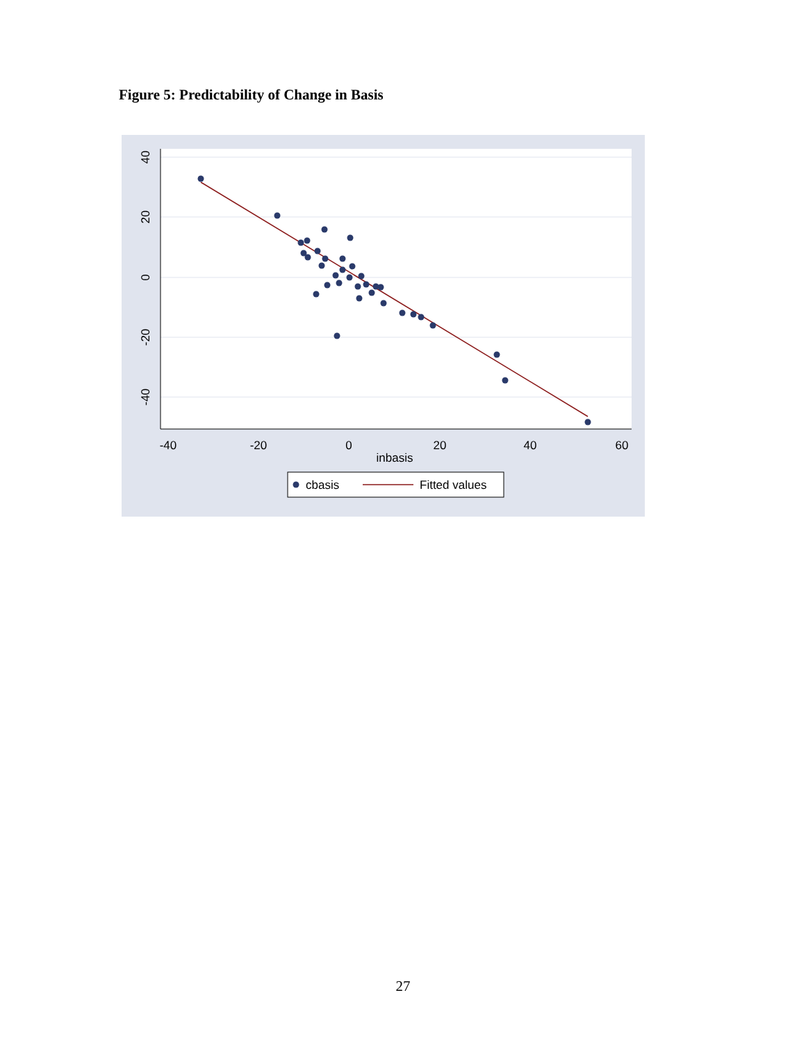Figure 5: Predictability of Change in Basis
40
20
0
-20
-40
-40
-20
0
20
40
60
inbasis
cbasis
Fitted values
27